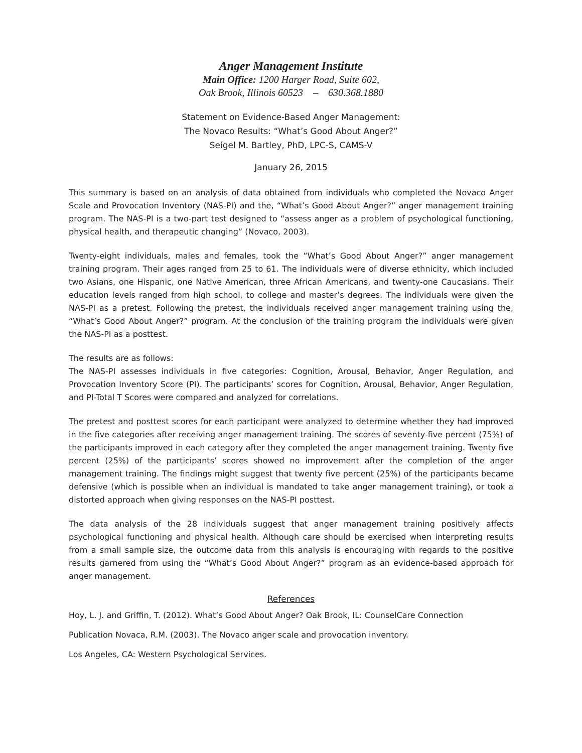Anger Management Institute
Main Office: 1200 Harger Road, Suite 602,
Oak Brook, Illinois 60523 – 630.368.1880
Statement on Evidence-Based Anger Management:
The Novaco Results: “What’s Good About Anger?”
Seigel M. Bartley, PhD, LPC-S, CAMS-V
January 26, 2015
This summary is based on an analysis of data obtained from individuals who completed the Novaco Anger Scale and Provocation Inventory (NAS-PI) and the, “What’s Good About Anger?” anger management training program. The NAS-PI is a two-part test designed to “assess anger as a problem of psychological functioning, physical health, and therapeutic changing” (Novaco, 2003).
Twenty-eight individuals, males and females, took the “What’s Good About Anger?” anger management training program. Their ages ranged from 25 to 61. The individuals were of diverse ethnicity, which included two Asians, one Hispanic, one Native American, three African Americans, and twenty-one Caucasians. Their education levels ranged from high school, to college and master’s degrees. The individuals were given the NAS-PI as a pretest. Following the pretest, the individuals received anger management training using the, “What’s Good About Anger?” program. At the conclusion of the training program the individuals were given the NAS-PI as a posttest.
The results are as follows:
The NAS-PI assesses individuals in five categories: Cognition, Arousal, Behavior, Anger Regulation, and Provocation Inventory Score (PI). The participants’ scores for Cognition, Arousal, Behavior, Anger Regulation, and PI-Total T Scores were compared and analyzed for correlations.
The pretest and posttest scores for each participant were analyzed to determine whether they had improved in the five categories after receiving anger management training. The scores of seventy-five percent (75%) of the participants improved in each category after they completed the anger management training. Twenty five percent (25%) of the participants’ scores showed no improvement after the completion of the anger management training. The findings might suggest that twenty five percent (25%) of the participants became defensive (which is possible when an individual is mandated to take anger management training), or took a distorted approach when giving responses on the NAS-PI posttest.
The data analysis of the 28 individuals suggest that anger management training positively affects psychological functioning and physical health. Although care should be exercised when interpreting results from a small sample size, the outcome data from this analysis is encouraging with regards to the positive results garnered from using the “What’s Good About Anger?” program as an evidence-based approach for anger management.
References
Hoy, L. J. and Griffin, T. (2012). What’s Good About Anger? Oak Brook, IL: CounselCare Connection
Publication Novaca, R.M. (2003). The Novaco anger scale and provocation inventory.
Los Angeles, CA: Western Psychological Services.